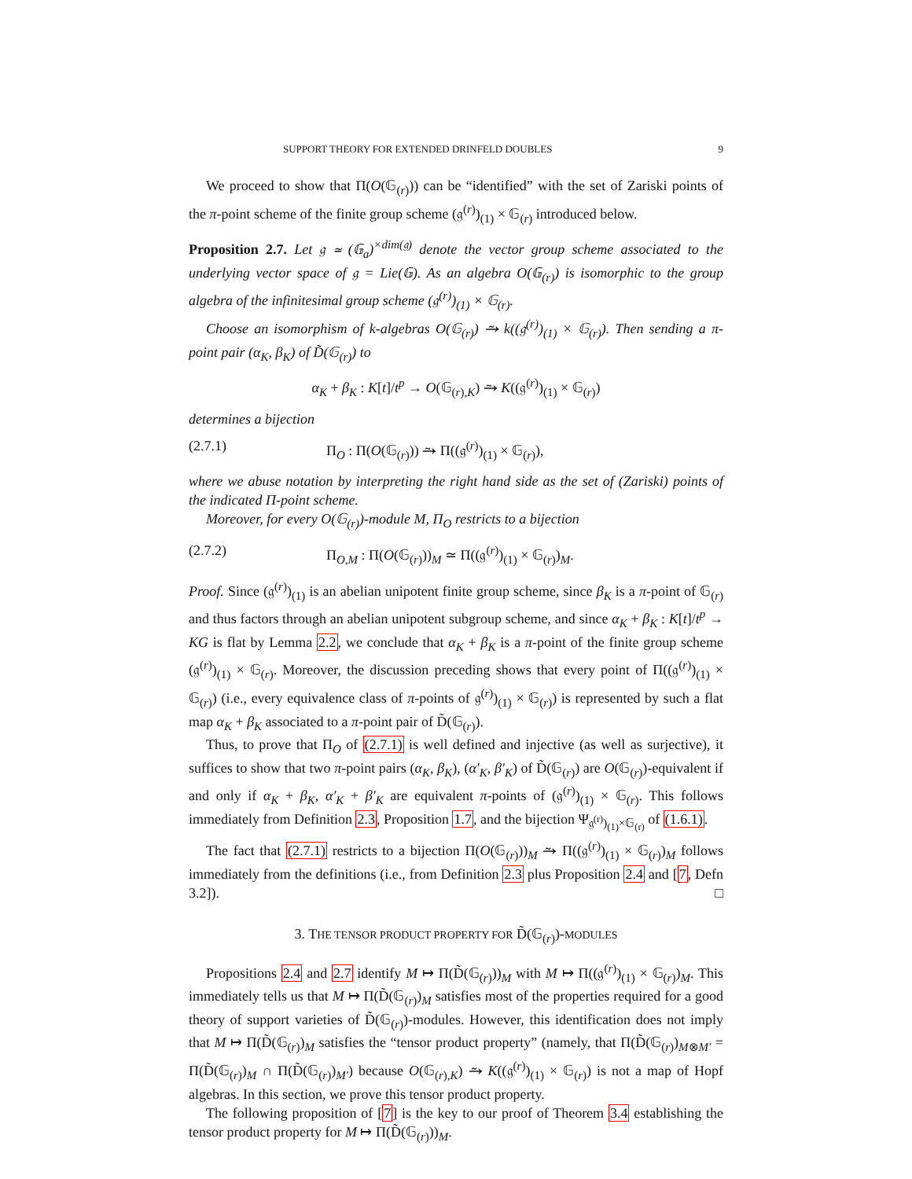SUPPORT THEORY FOR EXTENDED DRINFELD DOUBLES 9
We proceed to show that Π(O(𝔾<sub>(r)</sub>)) can be “identified” with the set of Zariski points of the π-point scheme of the finite group scheme (𝔤<sup>(r)</sup>)<sub>(1)</sub> × 𝔾<sub>(r)</sub> introduced below.
Proposition 2.7. Let 𝔤 ≃ (𝔾<sub>a</sub>)<sup>×dim(𝔤)</sup> denote the vector group scheme associated to the underlying vector space of 𝔤 = Lie(𝔾). As an algebra O(𝔾<sub>(r)</sub>) is isomorphic to the group algebra of the infinitesimal group scheme (𝔤<sup>(r)</sup>)<sub>(1)</sub> × 𝔾<sub>(r)</sub>.
Choose an isomorphism of k-algebras O(𝔾<sub>(r)</sub>) ⥲ k((𝔤<sup>(r)</sup>)<sub>(1)</sub> × 𝔾<sub>(r)</sub>). Then sending a π-point pair (α<sub>K</sub>, β<sub>K</sub>) of D̃(𝔾<sub>(r)</sub>) to
α<sub>K</sub> + β<sub>K</sub> : K[t]/t<sup>p</sup> → O(𝔾<sub>(r),K</sub>) ⥲ K((𝔤<sup>(r)</sup>)<sub>(1)</sub> × 𝔾<sub>(r)</sub>)
determines a bijection
(2.7.1) Π<sub>O</sub> : Π(O(𝔾<sub>(r)</sub>)) ⥲ Π((𝔤<sup>(r)</sup>)<sub>(1)</sub> × 𝔾<sub>(r)</sub>),
where we abuse notation by interpreting the right hand side as the set of (Zariski) points of the indicated Π-point scheme.
Moreover, for every O(𝔾<sub>(r)</sub>)-module M, Π<sub>O</sub> restricts to a bijection
(2.7.2) Π<sub>O,M</sub> : Π(O(𝔾<sub>(r)</sub>))<sub>M</sub> ≃ Π((𝔤<sup>(r)</sup>)<sub>(1)</sub> × 𝔾<sub>(r)</sub>)<sub>M</sub>.
Proof. Since (𝔤<sup>(r)</sup>)<sub>(1)</sub> is an abelian unipotent finite group scheme, since β<sub>K</sub> is a π-point of 𝔾<sub>(r)</sub> and thus factors through an abelian unipotent subgroup scheme, and since α<sub>K</sub> + β<sub>K</sub> : K[t]/t<sup>p</sup> → KG is flat by Lemma 2.2, we conclude that α<sub>K</sub> + β<sub>K</sub> is a π-point of the finite group scheme (𝔤<sup>(r)</sup>)<sub>(1)</sub> × 𝔾<sub>(r)</sub>. Moreover, the discussion preceding shows that every point of Π((𝔤<sup>(r)</sup>)<sub>(1)</sub> × 𝔾<sub>(r)</sub>) (i.e., every equivalence class of π-points of 𝔤<sup>(r)</sup>)<sub>(1)</sub> × 𝔾<sub>(r)</sub>) is represented by such a flat map α<sub>K</sub> + β<sub>K</sub> associated to a π-point pair of D̃(𝔾<sub>(r)</sub>).
Thus, to prove that Π<sub>O</sub> of (2.7.1) is well defined and injective (as well as surjective), it suffices to show that two π-point pairs (α<sub>K</sub>, β<sub>K</sub>), (α′<sub>K</sub>, β′<sub>K</sub>) of D̃(𝔾<sub>(r)</sub>) are O(𝔾<sub>(r)</sub>)-equivalent if and only if α<sub>K</sub> + β<sub>K</sub>, α′<sub>K</sub> + β′<sub>K</sub> are equivalent π-points of (𝔤<sup>(r)</sup>)<sub>(1)</sub> × 𝔾<sub>(r)</sub>. This follows immediately from Definition 2.3, Proposition 1.7, and the bijection Ψ<sub>𝔤<sup>(r)</sup>)<sub>(1)</sub>×𝔾<sub>(r)</sub></sub> of (1.6.1).
The fact that (2.7.1) restricts to a bijection Π(O(𝔾<sub>(r)</sub>))<sub>M</sub> ⥲ Π((𝔤<sup>(r)</sup>)<sub>(1)</sub> × 𝔾<sub>(r)</sub>)<sub>M</sub> follows immediately from the definitions (i.e., from Definition 2.3 plus Proposition 2.4 and [7, Defn 3.2]). □
3. THE TENSOR PRODUCT PROPERTY FOR D̃(𝔾<sub>(r)</sub>)-MODULES
Propositions 2.4 and 2.7 identify M ↦ Π(D̃(𝔾<sub>(r)</sub>))<sub>M</sub> with M ↦ Π((𝔤<sup>(r)</sup>)<sub>(1)</sub> × 𝔾<sub>(r)</sub>)<sub>M</sub>. This immediately tells us that M ↦ Π(D̃(𝔾<sub>(r)</sub>)<sub>M</sub> satisfies most of the properties required for a good theory of support varieties of D̃(𝔾<sub>(r)</sub>)-modules. However, this identification does not imply that M ↦ Π(D̃(𝔾<sub>(r)</sub>)<sub>M</sub> satisfies the “tensor product property” (namely, that Π(D̃(𝔾<sub>(r)</sub>)<sub>M⊗M′</sub> = Π(D̃(𝔾<sub>(r)</sub>)<sub>M</sub> ∩ Π(D̃(𝔾<sub>(r)</sub>)<sub>M′</sub>) because O(𝔾<sub>(r),K</sub>) ⥲ K((𝔤<sup>(r)</sup>)<sub>(1)</sub> × 𝔾<sub>(r)</sub>) is not a map of Hopf algebras. In this section, we prove this tensor product property.
The following proposition of [7] is the key to our proof of Theorem 3.4 establishing the tensor product property for M ↦ Π(D̃(𝔾<sub>(r)</sub>))<sub>M</sub>.